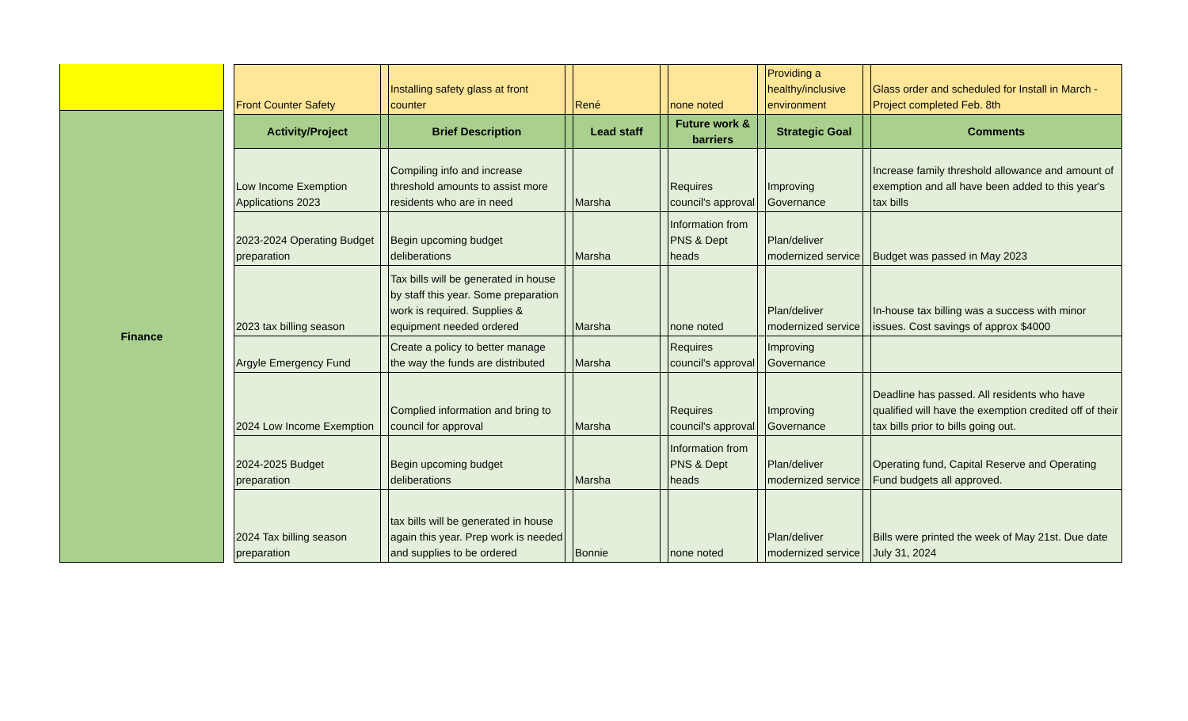Finance
| Front Counter Safety | | Installing safety glass at front counter | | René | | none noted | | Providing a healthy/inclusive environment | | Glass order and scheduled for Install in March - Project completed Feb. 8th |
| Activity/Project | | Brief Description | | Lead staff | | Future work & barriers | | Strategic Goal | | Comments |
| Low Income Exemption Applications 2023 | | Compiling info and increase threshold amounts to assist more residents who are in need | | Marsha | | Requires council's approval | | Improving Governance | | Increase family threshold allowance and amount of exemption and all have been added to this year's tax bills |
| 2023-2024 Operating Budget preparation | | Begin upcoming budget deliberations | | Marsha | | Information from PNS & Dept heads | | Plan/deliver modernized service | | Budget was passed in May 2023 |
| 2023 tax billing season | | Tax bills will be generated in house by staff this year. Some preparation work is required. Supplies & equipment needed ordered | | Marsha | | none noted | | Plan/deliver modernized service | | In-house tax billing was a success with minor issues. Cost savings of approx $4000 |
| Argyle Emergency Fund | | Create a policy to better manage the way the funds are distributed | | Marsha | | Requires council's approval | | Improving Governance | | |
| 2024 Low Income Exemption | | Complied information and bring to council for approval | | Marsha | | Requires council's approval | | Improving Governance | | Deadline has passed. All residents who have qualified will have the exemption credited off of their tax bills prior to bills going out. |
| 2024-2025 Budget preparation | | Begin upcoming budget deliberations | | Marsha | | Information from PNS & Dept heads | | Plan/deliver modernized service | | Operating fund, Capital Reserve and Operating Fund budgets all approved. |
| 2024 Tax billing season preparation | | tax bills will be generated in house again this year. Prep work is needed and supplies to be ordered | | Bonnie | | none noted | | Plan/deliver modernized service | | Bills were printed the week of May 21st. Due date July 31, 2024 |